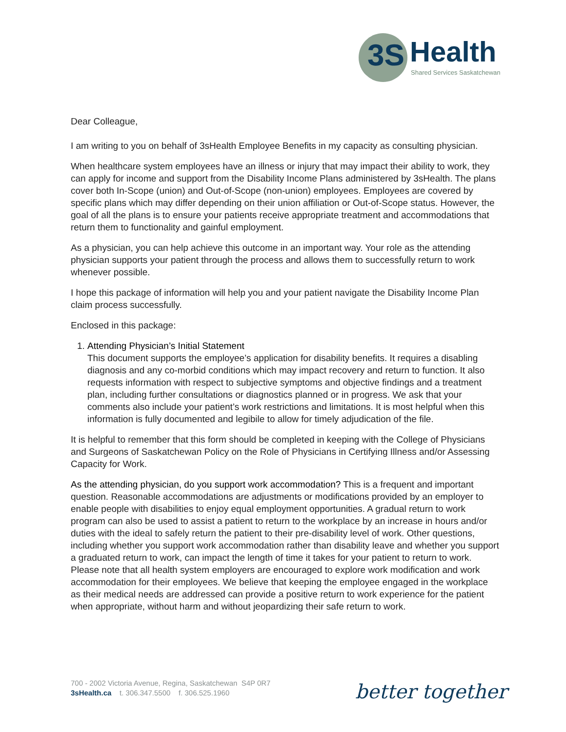3S Health Shared Services Saskatchewan
Dear Colleague,
I am writing to you on behalf of 3sHealth Employee Benefits in my capacity as consulting physician.
When healthcare system employees have an illness or injury that may impact their ability to work, they can apply for income and support from the Disability Income Plans administered by 3sHealth. The plans cover both In-Scope (union) and Out-of-Scope (non-union) employees. Employees are covered by specific plans which may differ depending on their union affiliation or Out-of-Scope status. However, the goal of all the plans is to ensure your patients receive appropriate treatment and accommodations that return them to functionality and gainful employment.
As a physician, you can help achieve this outcome in an important way. Your role as the attending physician supports your patient through the process and allows them to successfully return to work whenever possible.
I hope this package of information will help you and your patient navigate the Disability Income Plan claim process successfully.
Enclosed in this package:
1. Attending Physician’s Initial Statement
This document supports the employee’s application for disability benefits. It requires a disabling diagnosis and any co-morbid conditions which may impact recovery and return to function. It also requests information with respect to subjective symptoms and objective findings and a treatment plan, including further consultations or diagnostics planned or in progress. We ask that your comments also include your patient’s work restrictions and limitations. It is most helpful when this information is fully documented and legibile to allow for timely adjudication of the file.
It is helpful to remember that this form should be completed in keeping with the College of Physicians and Surgeons of Saskatchewan Policy on the Role of Physicians in Certifying Illness and/or Assessing Capacity for Work.
As the attending physician, do you support work accommodation? This is a frequent and important question. Reasonable accommodations are adjustments or modifications provided by an employer to enable people with disabilities to enjoy equal employment opportunities. A gradual return to work program can also be used to assist a patient to return to the workplace by an increase in hours and/or duties with the ideal to safely return the patient to their pre-disability level of work. Other questions, including whether you support work accommodation rather than disability leave and whether you support a graduated return to work, can impact the length of time it takes for your patient to return to work. Please note that all health system employers are encouraged to explore work modification and work accommodation for their employees. We believe that keeping the employee engaged in the workplace as their medical needs are addressed can provide a positive return to work experience for the patient when appropriate, without harm and without jeopardizing their safe return to work.
700 - 2002 Victoria Avenue, Regina, Saskatchewan S4P 0R7
3sHealth.ca t. 306.347.5500 f. 306.525.1960
better together